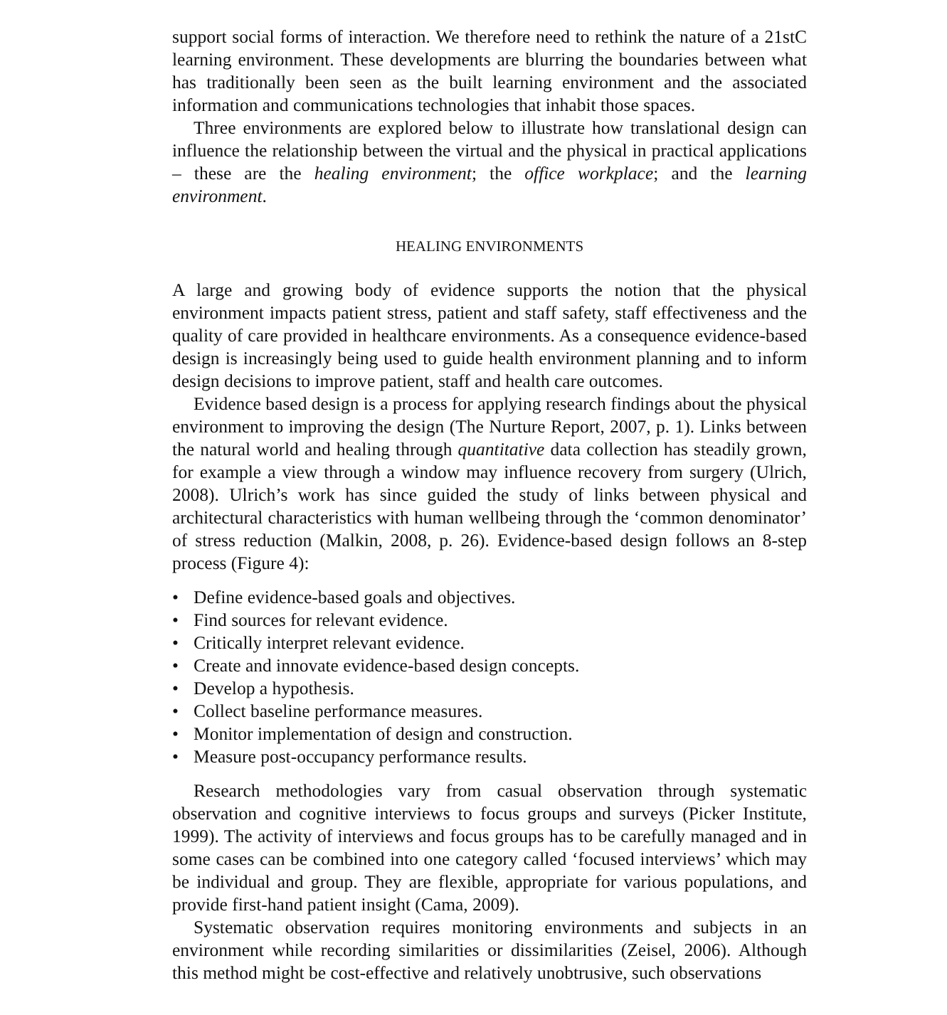support social forms of interaction. We therefore need to rethink the nature of a 21stC learning environment. These developments are blurring the boundaries between what has traditionally been seen as the built learning environment and the associated information and communications technologies that inhabit those spaces.
Three environments are explored below to illustrate how translational design can influence the relationship between the virtual and the physical in practical applications – these are the healing environment; the office workplace; and the learning environment.
HEALING ENVIRONMENTS
A large and growing body of evidence supports the notion that the physical environment impacts patient stress, patient and staff safety, staff effectiveness and the quality of care provided in healthcare environments. As a consequence evidence-based design is increasingly being used to guide health environment planning and to inform design decisions to improve patient, staff and health care outcomes.
Evidence based design is a process for applying research findings about the physical environment to improving the design (The Nurture Report, 2007, p. 1). Links between the natural world and healing through quantitative data collection has steadily grown, for example a view through a window may influence recovery from surgery (Ulrich, 2008). Ulrich’s work has since guided the study of links between physical and architectural characteristics with human wellbeing through the ‘common denominator’ of stress reduction (Malkin, 2008, p. 26). Evidence-based design follows an 8-step process (Figure 4):
• Define evidence-based goals and objectives.
• Find sources for relevant evidence.
• Critically interpret relevant evidence.
• Create and innovate evidence-based design concepts.
• Develop a hypothesis.
• Collect baseline performance measures.
• Monitor implementation of design and construction.
• Measure post-occupancy performance results.
Research methodologies vary from casual observation through systematic observation and cognitive interviews to focus groups and surveys (Picker Institute, 1999). The activity of interviews and focus groups has to be carefully managed and in some cases can be combined into one category called ‘focused interviews’ which may be individual and group. They are flexible, appropriate for various populations, and provide first-hand patient insight (Cama, 2009).
Systematic observation requires monitoring environments and subjects in an environment while recording similarities or dissimilarities (Zeisel, 2006). Although this method might be cost-effective and relatively unobtrusive, such observations